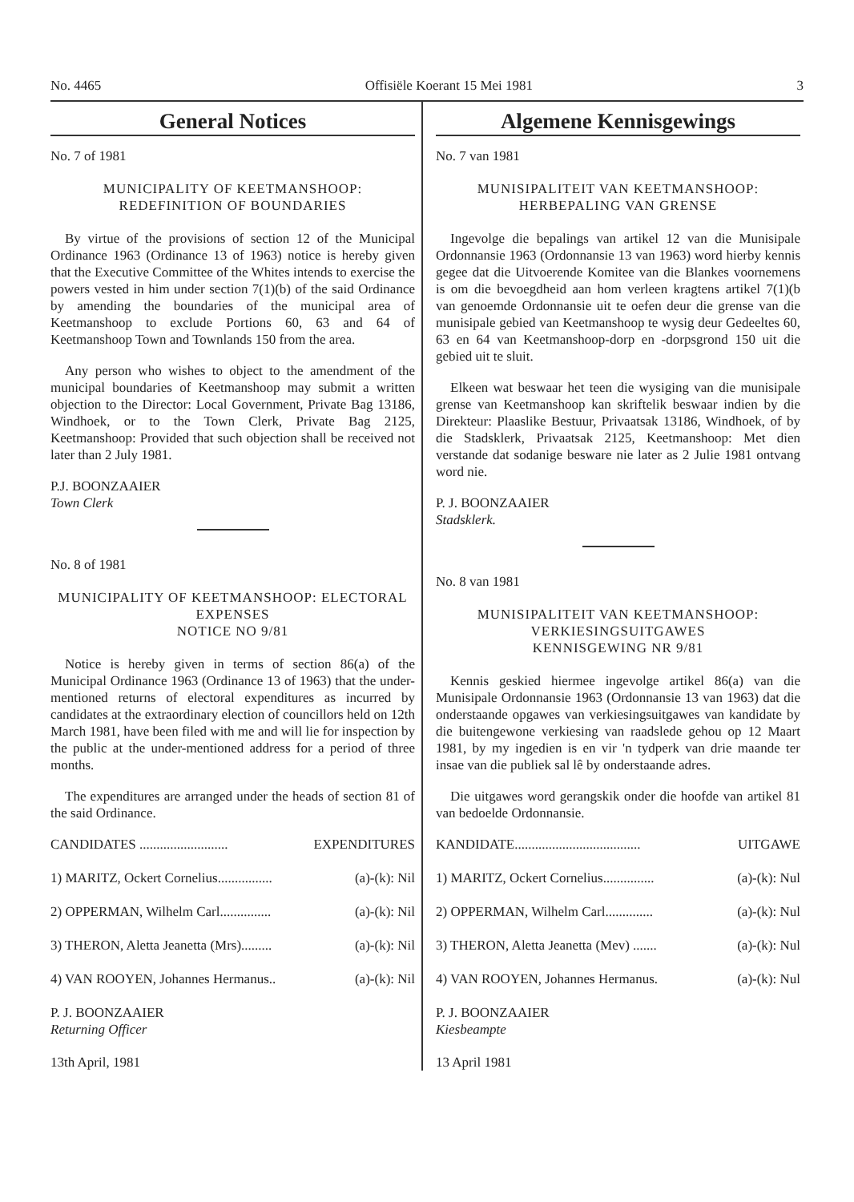No. 4465 Offisiële Koerant 15 Mei 1981 3
General Notices
No. 7 of 1981
MUNICIPALITY OF KEETMANSHOOP: REDEFINITION OF BOUNDARIES
By virtue of the provisions of section 12 of the Municipal Ordinance 1963 (Ordinance 13 of 1963) notice is hereby given that the Executive Committee of the Whites intends to exercise the powers vested in him under section 7(1)(b) of the said Ordinance by amending the boundaries of the municipal area of Keetmanshoop to exclude Portions 60, 63 and 64 of Keetmanshoop Town and Townlands 150 from the area.
Any person who wishes to object to the amendment of the municipal boundaries of Keetmanshoop may submit a written objection to the Director: Local Government, Private Bag 13186, Windhoek, or to the Town Clerk, Private Bag 2125, Keetmanshoop: Provided that such objection shall be received not later than 2 July 1981.
P.J. BOONZAAIER
Town Clerk
No. 8 of 1981
MUNICIPALITY OF KEETMANSHOOP: ELECTORAL EXPENSES
NOTICE NO 9/81
Notice is hereby given in terms of section 86(a) of the Municipal Ordinance 1963 (Ordinance 13 of 1963) that the under-mentioned returns of electoral expenditures as incurred by candidates at the extraordinary election of councillors held on 12th March 1981, have been filed with me and will lie for inspection by the public at the under-mentioned address for a period of three months.
The expenditures are arranged under the heads of section 81 of the said Ordinance.
CANDIDATES .......................... EXPENDITURES
1) MARITZ, Ockert Cornelius................ (a)-(k): Nil
2) OPPERMAN, Wilhelm Carl............... (a)-(k): Nil
3) THERON, Aletta Jeanetta (Mrs)......... (a)-(k): Nil
4) VAN ROOYEN, Johannes Hermanus.. (a)-(k): Nil
P. J. BOONZAAIER
Returning Officer
13th April, 1981
Algemene Kennisgewings
No. 7 van 1981
MUNISIPALITEIT VAN KEETMANSHOOP: HERBEPALING VAN GRENSE
Ingevolge die bepalings van artikel 12 van die Munisipale Ordonnansie 1963 (Ordonnansie 13 van 1963) word hierby kennis gegee dat die Uitvoerende Komitee van die Blankes voornemens is om die bevoegdheid aan hom verleen kragtens artikel 7(1)(b van genoemde Ordonnansie uit te oefen deur die grense van die munisipale gebied van Keetmanshoop te wysig deur Gedeeltes 60, 63 en 64 van Keetmanshoop-dorp en -dorpsgrond 150 uit die gebied uit te sluit.
Elkeen wat beswaar het teen die wysiging van die munisipale grense van Keetmanshoop kan skriftelik beswaar indien by die Direkteur: Plaaslike Bestuur, Privaatsak 13186, Windhoek, of by die Stadsklerk, Privaatsak 2125, Keetmanshoop: Met dien verstande dat sodanige besware nie later as 2 Julie 1981 ontvang word nie.
P. J. BOONZAAIER
Stadsklerk.
No. 8 van 1981
MUNISIPALITEIT VAN KEETMANSHOOP: VERKIESINGSUITGAWES
KENNISGEWING NR 9/81
Kennis geskied hiermee ingevolge artikel 86(a) van die Munisipale Ordonnansie 1963 (Ordonnansie 13 van 1963) dat die onderstaande opgawes van verkiesingsuitgawes van kandidate by die buitengewone verkiesing van raadslede gehou op 12 Maart 1981, by my ingedien is en vir 'n tydperk van drie maande ter insae van die publiek sal lê by onderstaande adres.
Die uitgawes word gerangskik onder die hoofde van artikel 81 van bedoelde Ordonnansie.
KANDIDATE..................................... UITGAWE
1) MARITZ, Ockert Cornelius............... (a)-(k): Nul
2) OPPERMAN, Wilhelm Carl.............. (a)-(k): Nul
3) THERON, Aletta Jeanetta (Mev) ....... (a)-(k): Nul
4) VAN ROOYEN, Johannes Hermanus. (a)-(k): Nul
P. J. BOONZAAIER
Kiesbeampte
13 April 1981